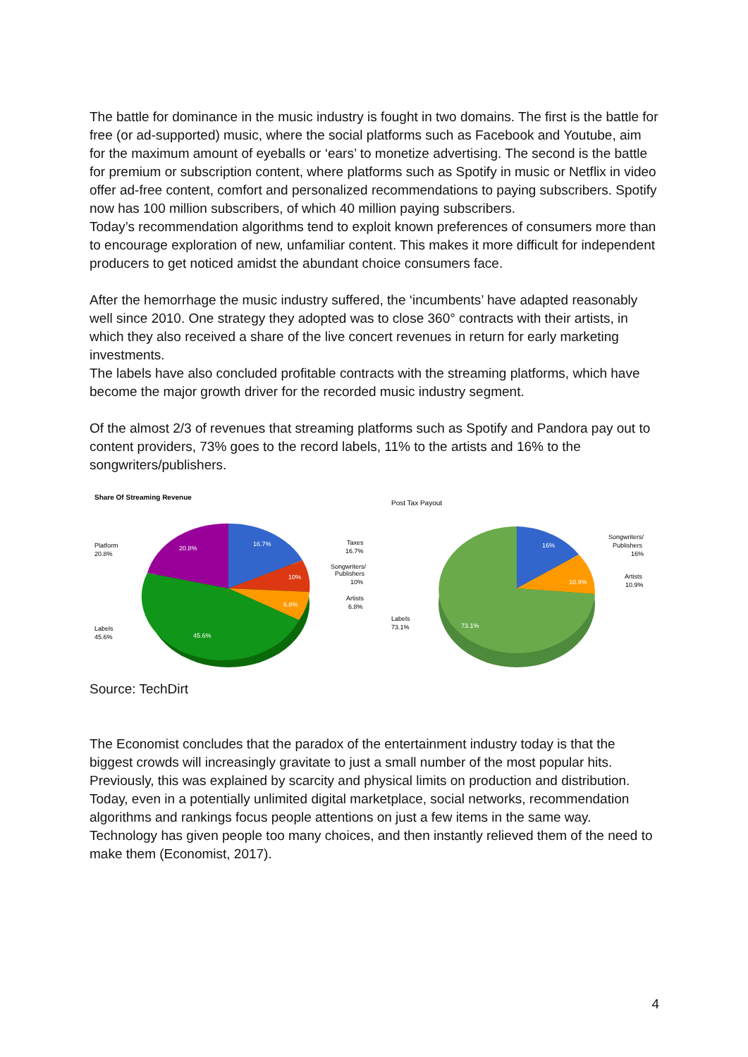The battle for dominance in the music industry is fought in two domains. The first is the battle for free (or ad-supported) music, where the social platforms such as Facebook and Youtube, aim for the maximum amount of eyeballs or ‘ears’ to monetize advertising. The second is the battle for premium or subscription content, where platforms such as Spotify in music or Netflix in video offer ad-free content, comfort and personalized recommendations to paying subscribers. Spotify now has 100 million subscribers, of which 40 million paying subscribers.
Today’s recommendation algorithms tend to exploit known preferences of consumers more than to encourage exploration of new, unfamiliar content. This makes it more difficult for independent producers to get noticed amidst the abundant choice consumers face.
After the hemorrhage the music industry suffered, the ‘incumbents’ have adapted reasonably well since 2010. One strategy they adopted was to close 360° contracts with their artists, in which they also received a share of the live concert revenues in return for early marketing investments.
The labels have also concluded profitable contracts with the streaming platforms, which have become the major growth driver for the recorded music industry segment.
Of the almost 2/3 of revenues that streaming platforms such as Spotify and Pandora pay out to content providers, 73% goes to the record labels, 11% to the artists and 16% to the songwriters/publishers.
Share Of Streaming Revenue
16.7%
10%
6.8%
45.6%
20.8%
Platform
20.8%
Labels
45.6%
Taxes
16.7%
Songwriters/
Publishers
10%
Artists
6.8%
Post Tax Payout
16%
10.9%
73.1%
Labels
73.1%
Songwriters/
Publishers
16%
Artists
10.9%
Source: TechDirt
The Economist concludes that the paradox of the entertainment industry today is that the biggest crowds will increasingly gravitate to just a small number of the most popular hits. Previously, this was explained by scarcity and physical limits on production and distribution. Today, even in a potentially unlimited digital marketplace, social networks, recommendation algorithms and rankings focus people attentions on just a few items in the same way. Technology has given people too many choices, and then instantly relieved them of the need to make them (Economist, 2017).
4